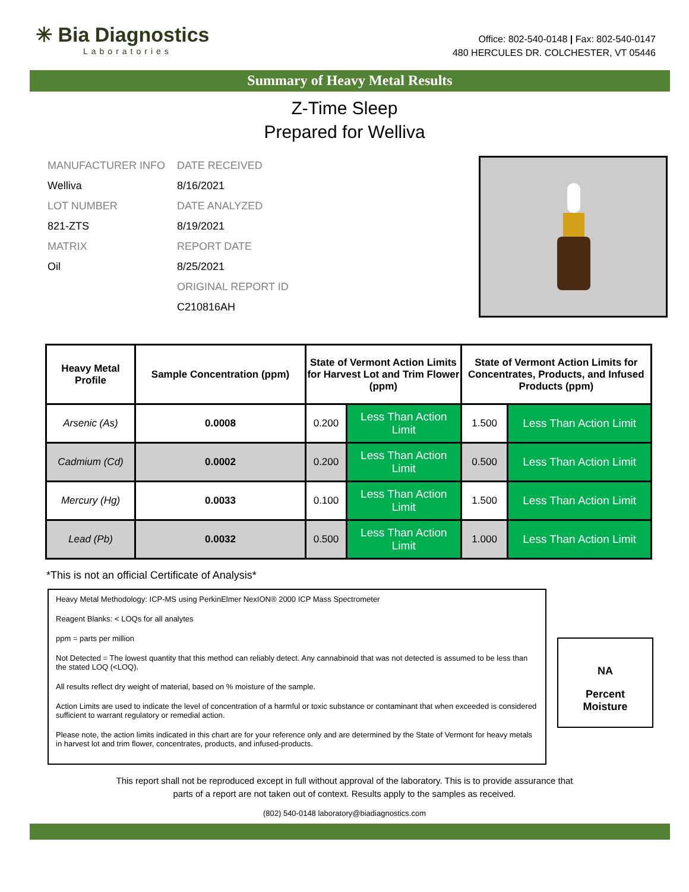✳ Bia Diagnostics
Laboratories
Office: 802-540-0148 | Fax: 802-540-0147
480 HERCULES DR. COLCHESTER, VT 05446
Summary of Heavy Metal Results
Z-Time Sleep
Prepared for Welliva
MANUFACTURER INFO
DATE RECEIVED
Welliva
8/16/2021
LOT NUMBER
DATE ANALYZED
821-ZTS
8/19/2021
MATRIX
REPORT DATE
Oil
8/25/2021
ORIGINAL REPORT ID
C210816AH
| Heavy Metal Profile | Sample Concentration (ppm) | State of Vermont Action Limits for Harvest Lot and Trim Flower (ppm) | | State of Vermont Action Limits for Concentrates, Products, and Infused Products (ppm) | |
| --- | --- | --- | --- | --- | --- |
| Arsenic (As) | 0.0008 | 0.200 | Less Than Action Limit | 1.500 | Less Than Action Limit |
| Cadmium (Cd) | 0.0002 | 0.200 | Less Than Action Limit | 0.500 | Less Than Action Limit |
| Mercury (Hg) | 0.0033 | 0.100 | Less Than Action Limit | 1.500 | Less Than Action Limit |
| Lead (Pb) | 0.0032 | 0.500 | Less Than Action Limit | 1.000 | Less Than Action Limit |
*This is not an official Certificate of Analysis*
Heavy Metal Methodology: ICP-MS using PerkinElmer NexION® 2000 ICP Mass Spectrometer
Reagent Blanks: < LOQs for all analytes
ppm = parts per million
Not Detected = The lowest quantity that this method can reliably detect. Any cannabinoid that was not detected is assumed to be less than the stated LOQ (<LOQ).
All results reflect dry weight of material, based on % moisture of the sample.
Action Limits are used to indicate the level of concentration of a harmful or toxic substance or contaminant that when exceeded is considered sufficient to warrant regulatory or remedial action.
Please note, the action limits indicated in this chart are for your reference only and are determined by the State of Vermont for heavy metals in harvest lot and trim flower, concentrates, products, and infused-products.
NA
Percent
Moisture
This report shall not be reproduced except in full without approval of the laboratory. This is to provide assurance that
parts of a report are not taken out of context. Results apply to the samples as received.
(802) 540-0148 laboratory@biadiagnostics.com